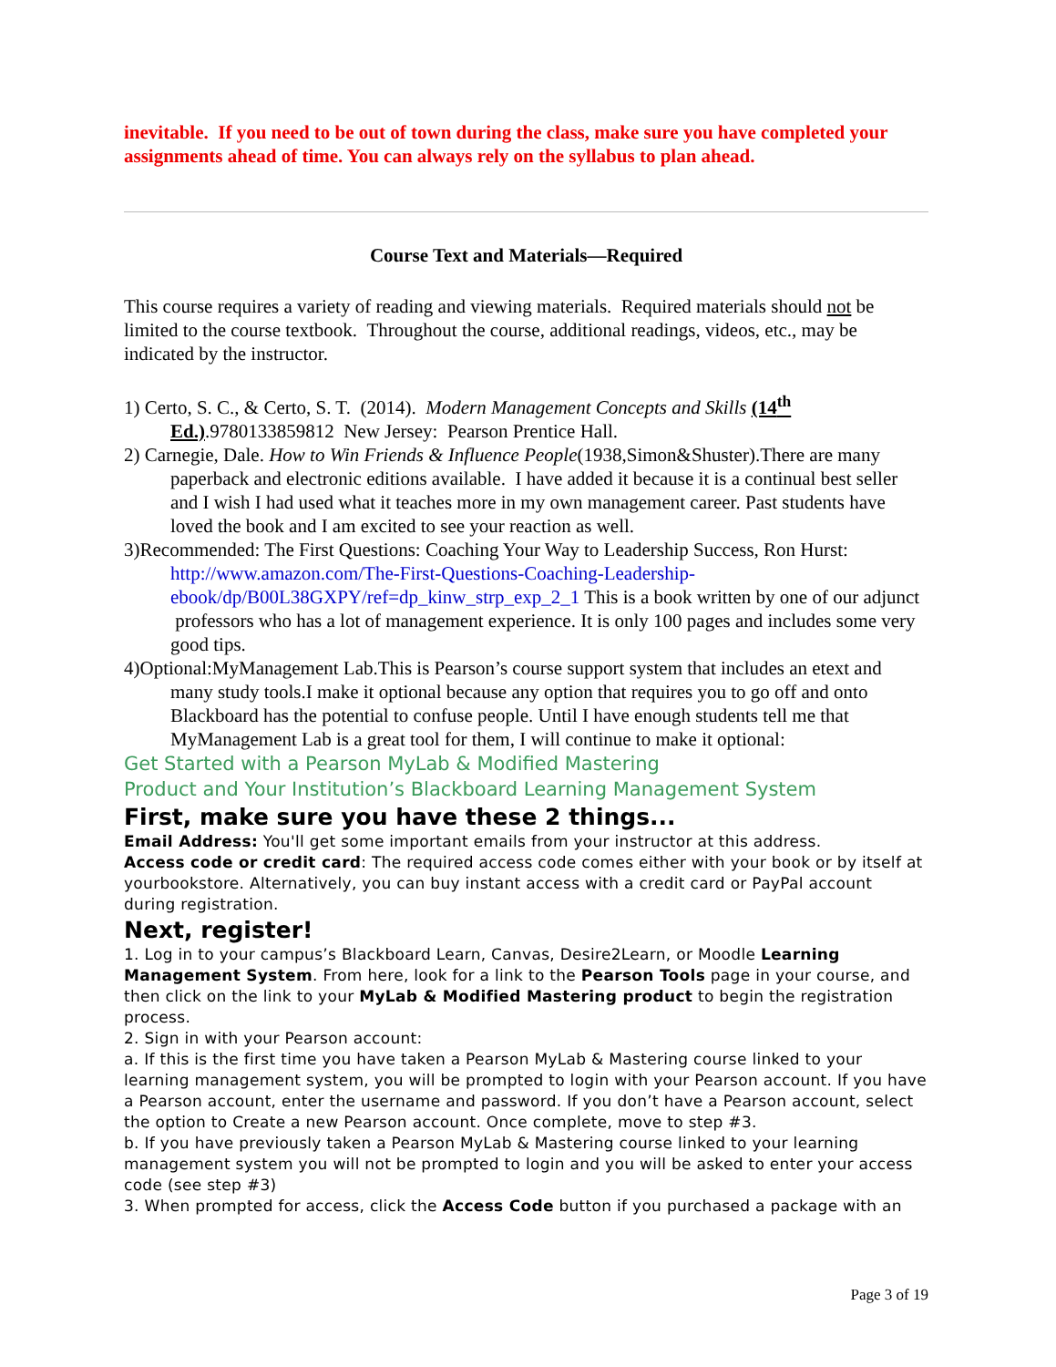inevitable. If you need to be out of town during the class, make sure you have completed your assignments ahead of time. You can always rely on the syllabus to plan ahead.
Course Text and Materials—Required
This course requires a variety of reading and viewing materials. Required materials should not be limited to the course textbook. Throughout the course, additional readings, videos, etc., may be indicated by the instructor.
1) Certo, S. C., & Certo, S. T. (2014). Modern Management Concepts and Skills (14<sup>th</sup> Ed.).9780133859812 New Jersey: Pearson Prentice Hall.
2) Carnegie, Dale. How to Win Friends & Influence People(1938,Simon&Shuster).There are many paperback and electronic editions available. I have added it because it is a continual best seller and I wish I had used what it teaches more in my own management career. Past students have loved the book and I am excited to see your reaction as well.
3)Recommended: The First Questions: Coaching Your Way to Leadership Success, Ron Hurst: http://www.amazon.com/The-First-Questions-Coaching-Leadership-ebook/dp/B00L38GXPY/ref=dp_kinw_strp_exp_2_1 This is a book written by one of our adjunct professors who has a lot of management experience. It is only 100 pages and includes some very good tips.
4)Optional:MyManagement Lab.This is Pearson’s course support system that includes an etext and many study tools.I make it optional because any option that requires you to go off and onto Blackboard has the potential to confuse people. Until I have enough students tell me that MyManagement Lab is a great tool for them, I will continue to make it optional:
Get Started with a Pearson MyLab & Modified Mastering
Product and Your Institution’s Blackboard Learning Management System
First, make sure you have these 2 things...
Email Address: You'll get some important emails from your instructor at this address.
Access code or credit card: The required access code comes either with your book or by itself at yourbookstore. Alternatively, you can buy instant access with a credit card or PayPal account during registration.
Next, register!
1. Log in to your campus’s Blackboard Learn, Canvas, Desire2Learn, or Moodle Learning Management System. From here, look for a link to the Pearson Tools page in your course, and then click on the link to your MyLab & Modified Mastering product to begin the registration process.
2. Sign in with your Pearson account:
a. If this is the first time you have taken a Pearson MyLab & Mastering course linked to your learning management system, you will be prompted to login with your Pearson account. If you have a Pearson account, enter the username and password. If you don’t have a Pearson account, select the option to Create a new Pearson account. Once complete, move to step #3.
b. If you have previously taken a Pearson MyLab & Mastering course linked to your learning management system you will not be prompted to login and you will be asked to enter your access code (see step #3)
3. When prompted for access, click the Access Code button if you purchased a package with an
Page 3 of 19